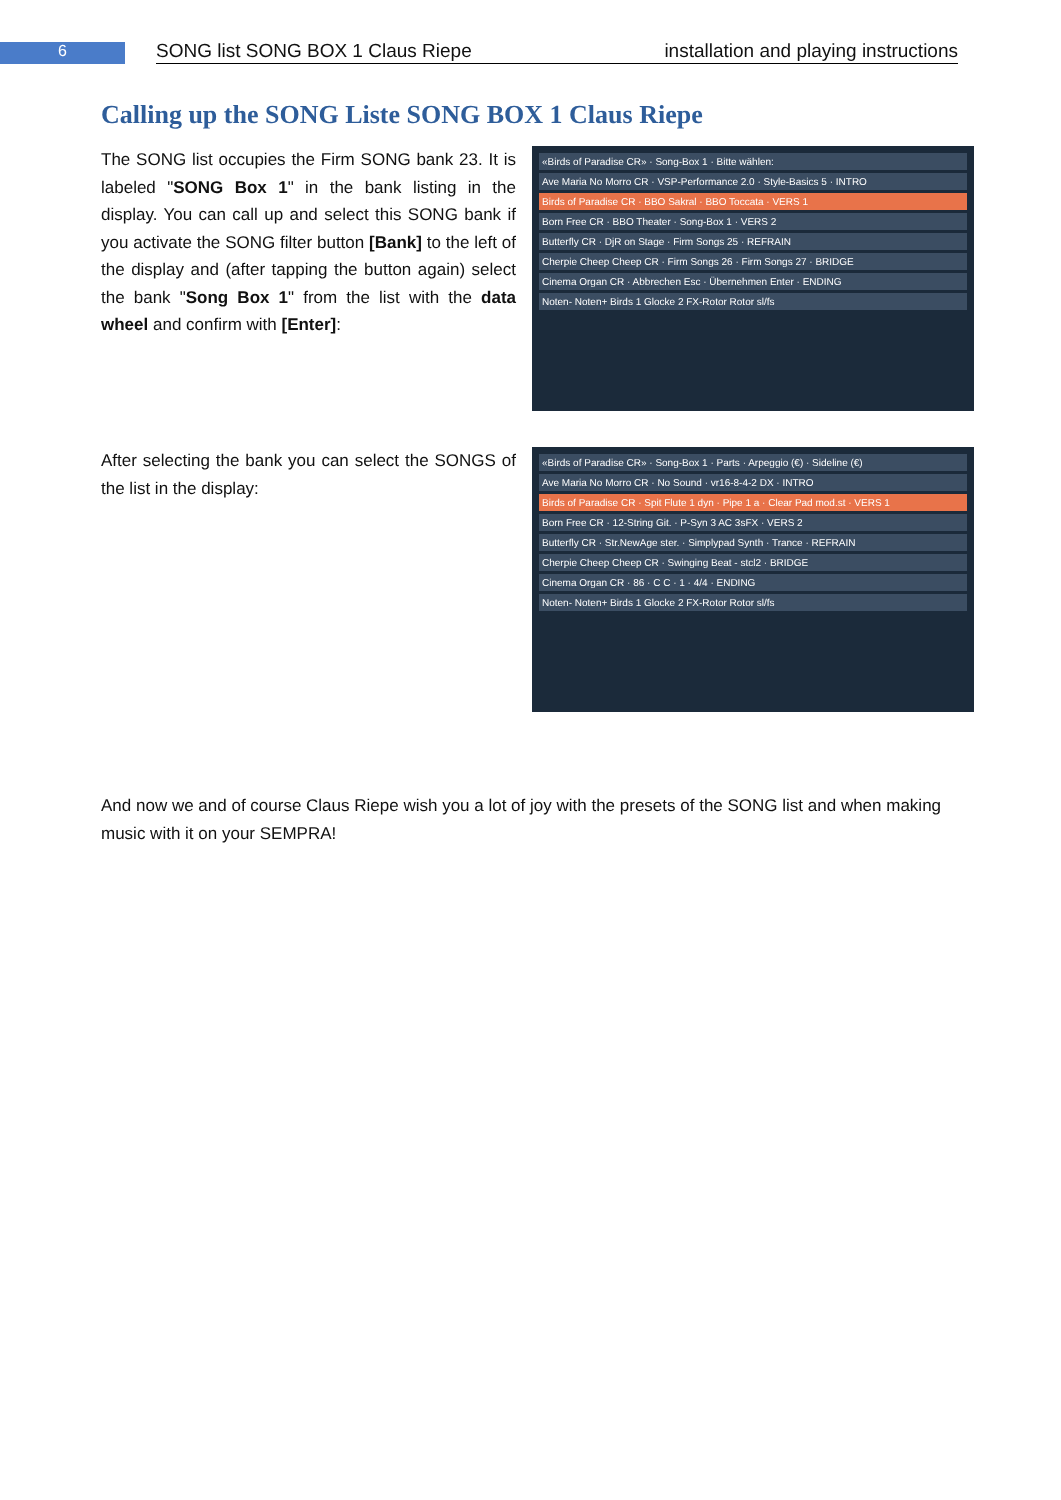6
SONG list SONG BOX 1 Claus Riepe installation and playing instructions
Calling up the SONG Liste SONG BOX 1 Claus Riepe
The SONG list occupies the Firm SONG bank 23. It is labeled "SONG Box 1" in the bank listing in the display. You can call up and select this SONG bank if you activate the SONG filter button [Bank] to the left of the display and (after tapping the button again) select the bank "Song Box 1" from the list with the data wheel and confirm with [Enter]:
«Birds of Paradise CR» · Song-Box 1 · Bitte wählen:
Ave Maria No Morro CR · VSP-Performance 2.0 · Style-Basics 5 · INTRO
Birds of Paradise CR · BBO Sakral · BBO Toccata · VERS 1
Born Free CR · BBO Theater · Song-Box 1 · VERS 2
Butterfly CR · DjR on Stage · Firm Songs 25 · REFRAIN
Cherpie Cheep Cheep CR · Firm Songs 26 · Firm Songs 27 · BRIDGE
Cinema Organ CR · Abbrechen Esc · Übernehmen Enter · ENDING
Noten- Noten+ Birds 1 Glocke 2 FX-Rotor Rotor sl/fs
After selecting the bank you can select the SONGS of the list in the display:
«Birds of Paradise CR» · Song-Box 1 · Parts · Arpeggio (€) · Sideline (€)
Ave Maria No Morro CR · No Sound · vr16-8-4-2 DX · INTRO
Birds of Paradise CR · Spit Flute 1 dyn · Pipe 1 a · Clear Pad mod.st · VERS 1
Born Free CR · 12-String Git. · P-Syn 3 AC 3sFX · VERS 2
Butterfly CR · Str.NewAge ster. · Simplypad Synth · Trance · REFRAIN
Cherpie Cheep Cheep CR · Swinging Beat - stcl2 · BRIDGE
Cinema Organ CR · 86 · C C · 1 · 4/4 · ENDING
Noten- Noten+ Birds 1 Glocke 2 FX-Rotor Rotor sl/fs
And now we and of course Claus Riepe wish you a lot of joy with the presets of the SONG list and when making music with it on your SEMPRA!